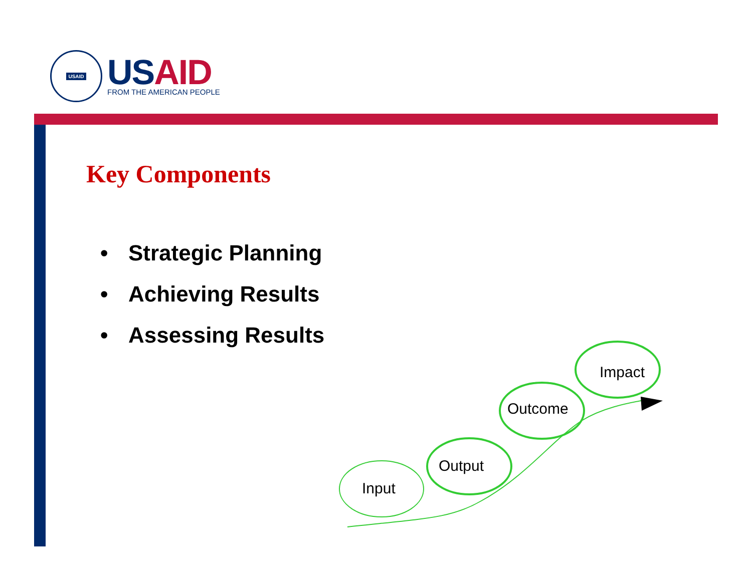USAID
USAID
FROM THE AMERICAN PEOPLE
Key Components
• Strategic Planning
• Achieving Results
• Assessing Results
Input
Output
Outcome
Impact